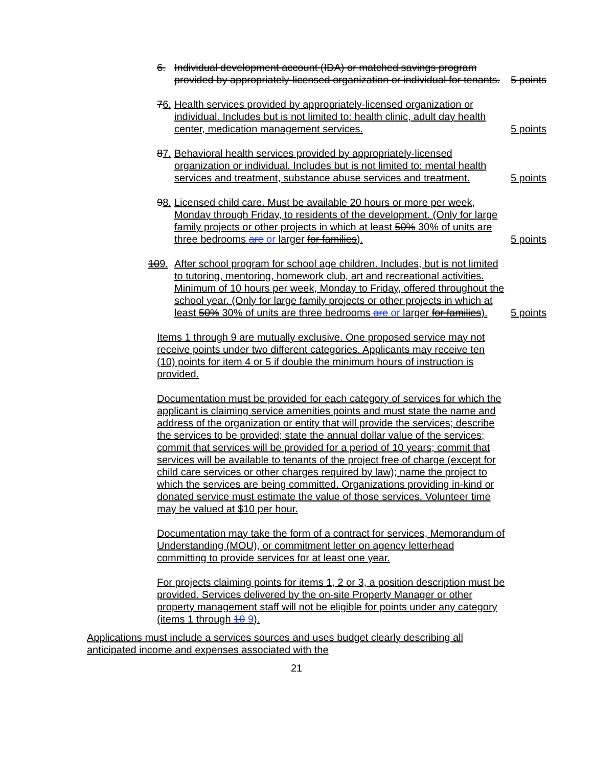6. Individual development account (IDA) or matched savings program provided by appropriately-licensed organization or individual for tenants.
5 points
76.
Health services provided by appropriately-licensed organization or individual. Includes but is not limited to: health clinic, adult day health center, medication management services.
5 points
87.
Behavioral health services provided by appropriately-licensed organization or individual. Includes but is not limited to: mental health services and treatment, substance abuse services and treatment.
5 points
98.
Licensed child care. Must be available 20 hours or more per week, Monday through Friday, to residents of the development. (Only for large family projects or other projects in which at least 50% 30% of units are three bedrooms are or larger for families).
5 points
109. After school program for school age children. Includes, but is not limited to tutoring, mentoring, homework club, art and recreational activities. Minimum of 10 hours per week, Monday to Friday, offered throughout the school year. (Only for large family projects or other projects in which at least 50% 30% of units are three bedrooms are or larger for families).
5 points
Items 1 through 9 are mutually exclusive. One proposed service may not receive points under two different categories. Applicants may receive ten (10) points for item 4 or 5 if double the minimum hours of instruction is provided.
Documentation must be provided for each category of services for which the applicant is claiming service amenities points and must state the name and address of the organization or entity that will provide the services; describe the services to be provided; state the annual dollar value of the services; commit that services will be provided for a period of 10 years; commit that services will be available to tenants of the project free of charge (except for child care services or other charges required by law); name the project to which the services are being committed. Organizations providing in-kind or donated service must estimate the value of those services. Volunteer time may be valued at $10 per hour.
Documentation may take the form of a contract for services, Memorandum of Understanding (MOU), or commitment letter on agency letterhead committing to provide services for at least one year.
For projects claiming points for items 1, 2 or 3, a position description must be provided. Services delivered by the on-site Property Manager or other property management staff will not be eligible for points under any category (items 1 through 10 9).
Applications must include a services sources and uses budget clearly describing all anticipated income and expenses associated with the
21